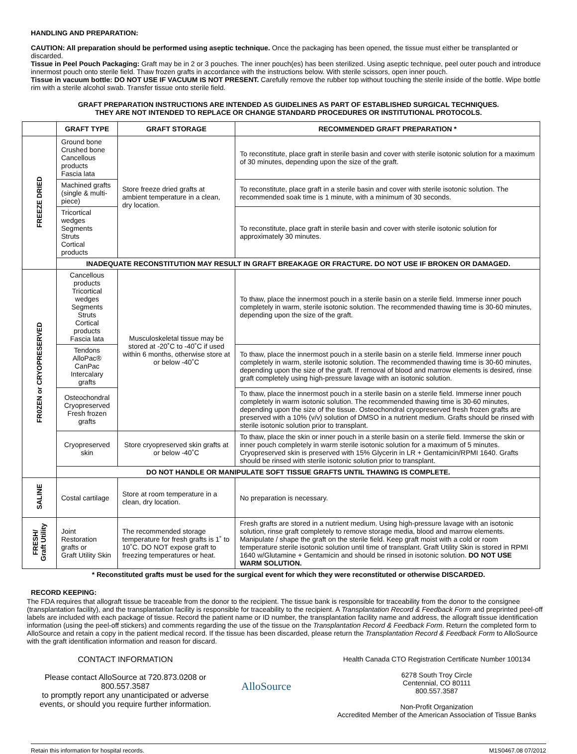HANDLING AND PREPARATION:
CAUTION: All preparation should be performed using aseptic technique. Once the packaging has been opened, the tissue must either be transplanted or discarded.
Tissue in Peel Pouch Packaging: Graft may be in 2 or 3 pouches. The inner pouch(es) has been sterilized. Using aseptic technique, peel outer pouch and introduce innermost pouch onto sterile field. Thaw frozen grafts in accordance with the instructions below. With sterile scissors, open inner pouch.
Tissue in vacuum bottle: DO NOT USE IF VACUUM IS NOT PRESENT. Carefully remove the rubber top without touching the sterile inside of the bottle. Wipe bottle rim with a sterile alcohol swab. Transfer tissue onto sterile field.
GRAFT PREPARATION INSTRUCTIONS ARE INTENDED AS GUIDELINES AS PART OF ESTABLISHED SURGICAL TECHNIQUES.
THEY ARE NOT INTENDED TO REPLACE OR CHANGE STANDARD PROCEDURES OR INSTITUTIONAL PROTOCOLS.
| | GRAFT TYPE | GRAFT STORAGE | RECOMMENDED GRAFT PREPARATION * |
| --- | --- | --- | --- |
| FREEZE DRIED | Ground bone Crushed bone Cancellous products Fascia lata | Store freeze dried grafts at ambient temperature in a clean, dry location. | To reconstitute, place graft in sterile basin and cover with sterile isotonic solution for a maximum of 30 minutes, depending upon the size of the graft. |
| | Machined grafts (single & multi-piece) | | To reconstitute, place graft in a sterile basin and cover with sterile isotonic solution. The recommended soak time is 1 minute, with a minimum of 30 seconds. |
| | Tricortical wedges Segments Struts Cortical products | | To reconstitute, place graft in sterile basin and cover with sterile isotonic solution for approximately 30 minutes. |
| | INADEQUATE RECONSTITUTION MAY RESULT IN GRAFT BREAKAGE OR FRACTURE. DO NOT USE IF BROKEN OR DAMAGED. | | |
| FR0ZEN or CRYOPRESERVED | Cancellous products Tricortical wedges Segments Struts Cortical products Fascia lata | Musculoskeletal tissue may be stored at -20˚C to -40˚C if used within 6 months, otherwise store at or below -40˚C | To thaw, place the innermost pouch in a sterile basin on a sterile field. Immerse inner pouch completely in warm, sterile isotonic solution. The recommended thawing time is 30-60 minutes, depending upon the size of the graft. |
| | Tendons AlloPac® CanPac Intercalary grafts | | To thaw, place the innermost pouch in a sterile basin on a sterile field. Immerse inner pouch completely in warm, sterile isotonic solution. The recommended thawing time is 30-60 minutes, depending upon the size of the graft. If removal of blood and marrow elements is desired, rinse graft completely using high-pressure lavage with an isotonic solution. |
| | Osteochondral Cryopreserved Fresh frozen grafts | | To thaw, place the innermost pouch in a sterile basin on a sterile field. Immerse inner pouch completely in warm isotonic solution. The recommended thawing time is 30-60 minutes, depending upon the size of the tissue. Osteochondral cryopreserved fresh frozen grafts are preserved with a 10% (v/v) solution of DMSO in a nutrient medium. Grafts should be rinsed with sterile isotonic solution prior to transplant. |
| | Cryopreserved skin | Store cryopreserved skin grafts at or below -40˚C | To thaw, place the skin or inner pouch in a sterile basin on a sterile field. Immerse the skin or inner pouch completely in warm sterile isotonic solution for a maximum of 5 minutes. Cryopreserved skin is preserved with 15% Glycerin in LR + Gentamicin/RPMI 1640. Grafts should be rinsed with sterile isotonic solution prior to transplant. |
| | DO NOT HANDLE OR MANIPULATE SOFT TISSUE GRAFTS UNTIL THAWING IS COMPLETE. | | |
| SALINE | Costal cartilage | Store at room temperature in a clean, dry location. | No preparation is necessary. |
| FRESH/ Graft Utility | Joint Restoration grafts or Graft Utility Skin | The recommended storage temperature for fresh grafts is 1˚ to 10˚C. DO NOT expose graft to freezing temperatures or heat. | Fresh grafts are stored in a nutrient medium. Using high-pressure lavage with an isotonic solution, rinse graft completely to remove storage media, blood and marrow elements. Manipulate / shape the graft on the sterile field. Keep graft moist with a cold or room temperature sterile isotonic solution until time of transplant. Graft Utility Skin is stored in RPMI 1640 w/Glutamine + Gentamicin and should be rinsed in isotonic solution. DO NOT USE WARM SOLUTION. |
* Reconstituted grafts must be used for the surgical event for which they were reconstituted or otherwise DISCARDED.
RECORD KEEPING:
The FDA requires that allograft tissue be traceable from the donor to the recipient. The tissue bank is responsible for traceability from the donor to the consignee (transplantation facility), and the transplantation facility is responsible for traceability to the recipient. A Transplantation Record & Feedback Form and preprinted peel-off labels are included with each package of tissue. Record the patient name or ID number, the transplantation facility name and address, the allograft tissue identification information (using the peel-off stickers) and comments regarding the use of the tissue on the Transplantation Record & Feedback Form. Return the completed form to AlloSource and retain a copy in the patient medical record. If the tissue has been discarded, please return the Transplantation Record & Feedback Form to AlloSource with the graft identification information and reason for discard.
CONTACT INFORMATION
Please contact AlloSource at 720.873.0208 or 800.557.3587
to promptly report any unanticipated or adverse events, or should you require further information.
AlloSource
Health Canada CTO Registration Certificate Number 100134
6278 South Troy Circle
Centennial, CO 80111
800.557.3587
Non-Profit Organization
Accredited Member of the American Association of Tissue Banks
Retain this information for hospital records. M1S0467.08 07/2012